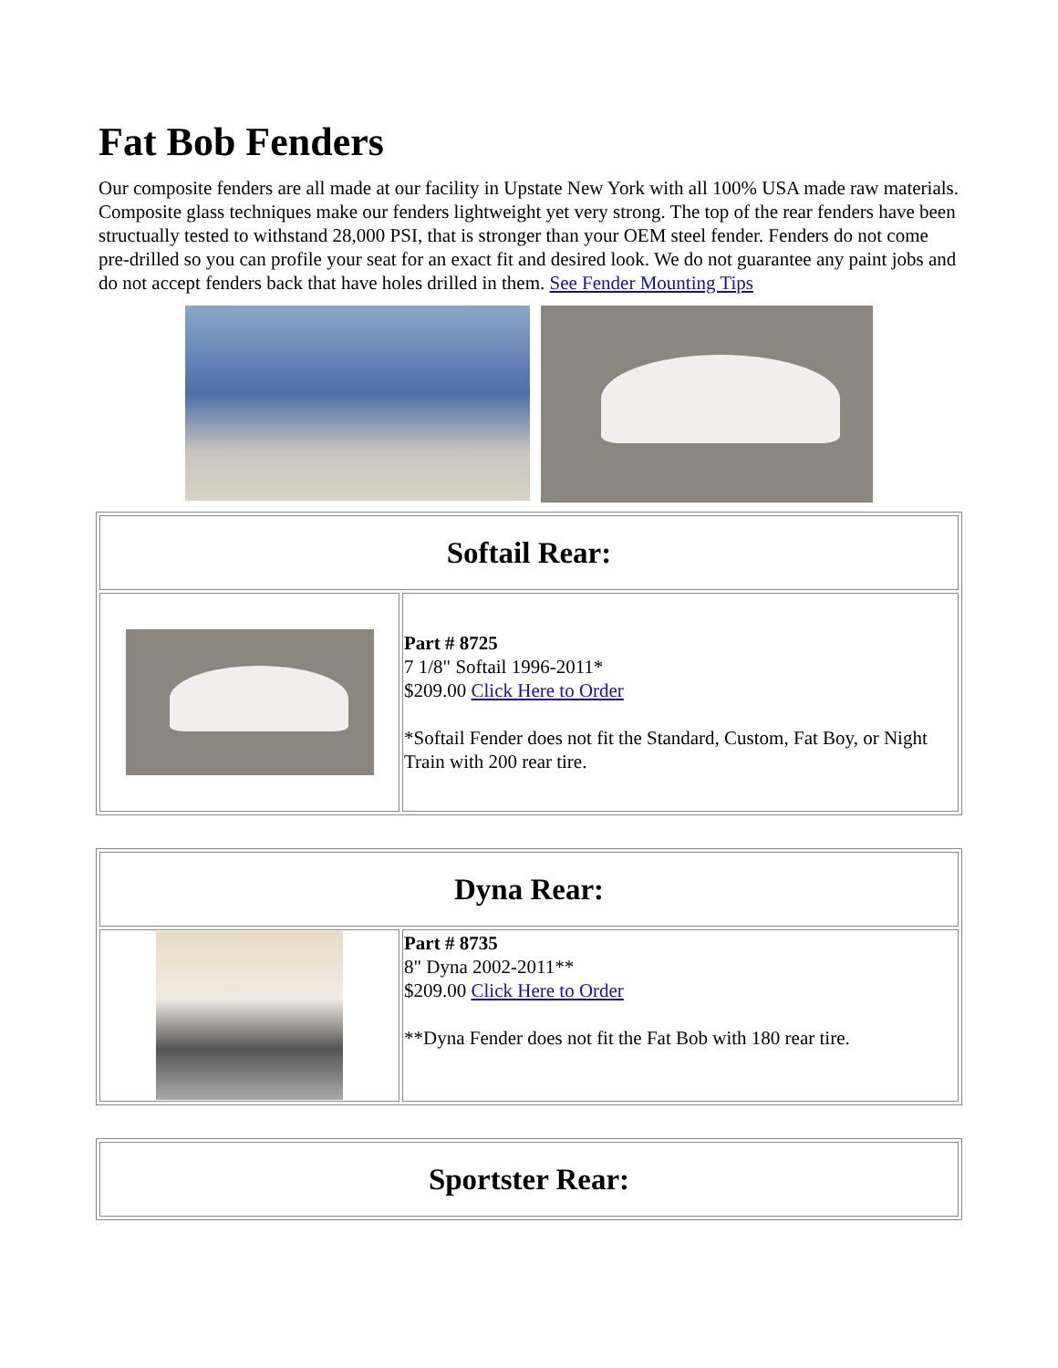Fat Bob Fenders
Our composite fenders are all made at our facility in Upstate New York with all 100% USA made raw materials. Composite glass techniques make our fenders lightweight yet very strong. The top of the rear fenders have been structually tested to withstand 28,000 PSI, that is stronger than your OEM steel fender. Fenders do not come pre-drilled so you can profile your seat for an exact fit and desired look. We do not guarantee any paint jobs and do not accept fenders back that have holes drilled in them. See Fender Mounting Tips
| Softail Rear: | |
| | Part # 8725 7 1/8" Softail 1996-2011* $209.00 Click Here to Order *Softail Fender does not fit the Standard, Custom, Fat Boy, or Night Train with 200 rear tire. |
| Dyna Rear: | |
| | Part # 8735 8" Dyna 2002-2011** $209.00 Click Here to Order **Dyna Fender does not fit the Fat Bob with 180 rear tire. |
| Sportster Rear: |